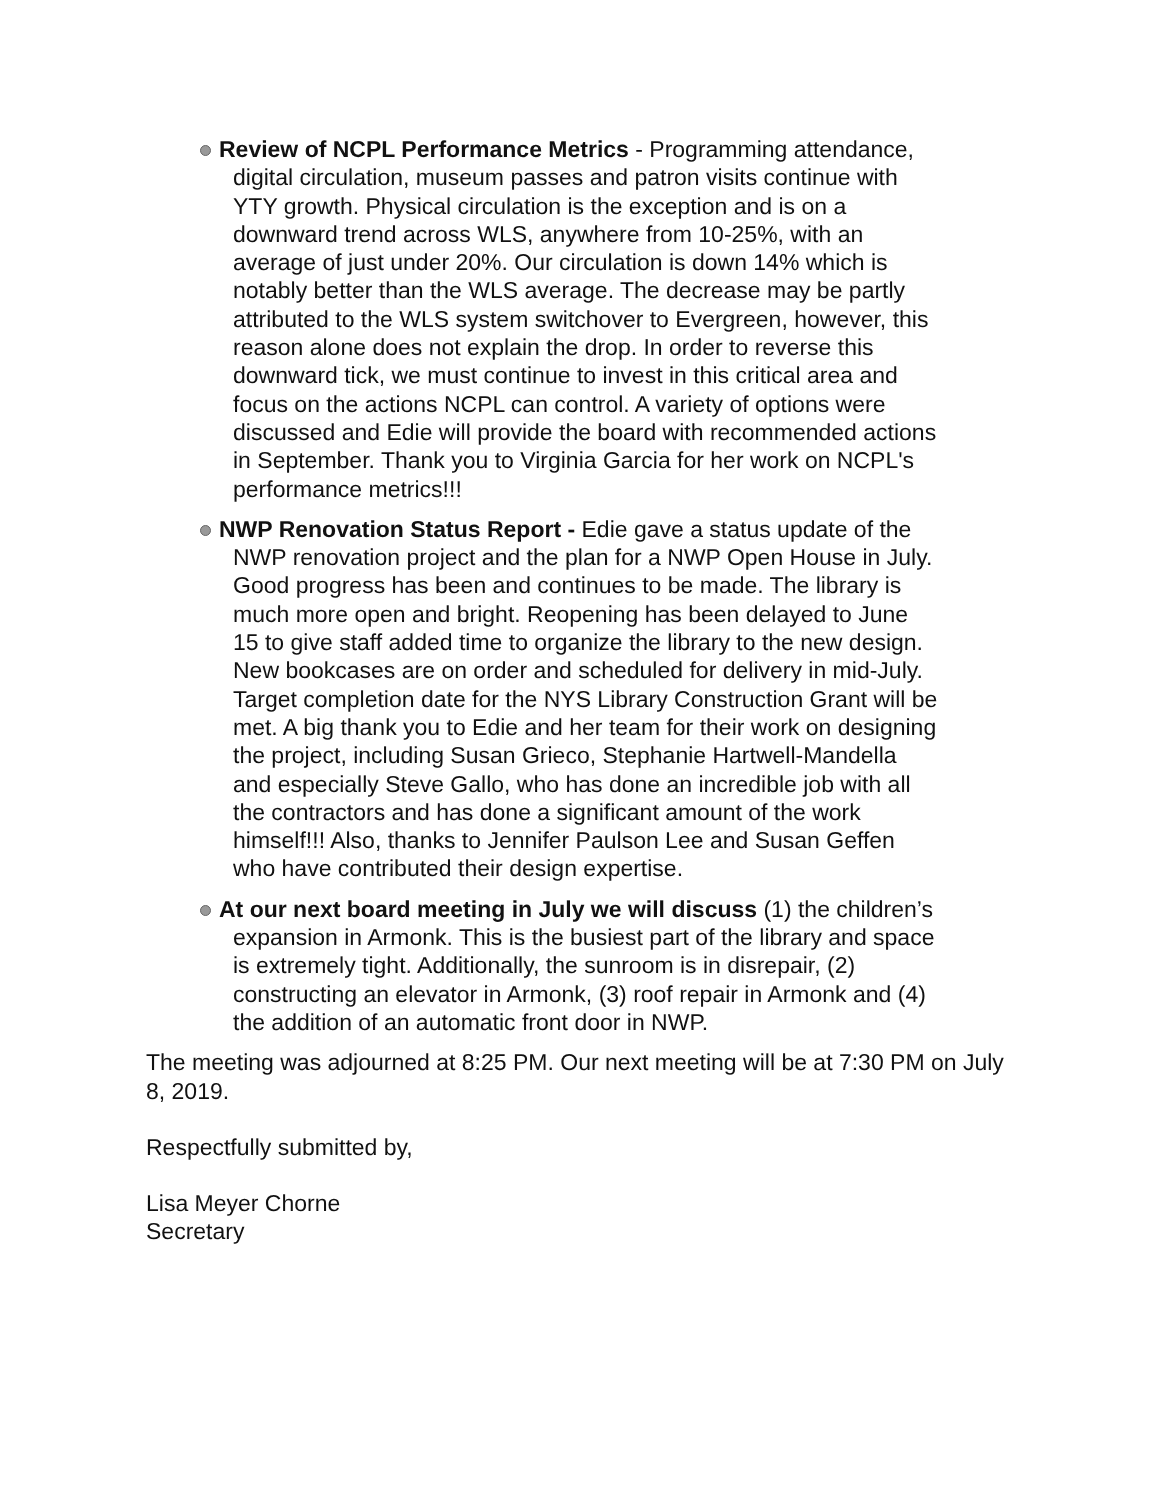Review of NCPL Performance Metrics - Programming attendance, digital circulation, museum passes and patron visits continue with YTY growth. Physical circulation is the exception and is on a downward trend across WLS, anywhere from 10-25%, with an average of just under 20%. Our circulation is down 14% which is notably better than the WLS average. The decrease may be partly attributed to the WLS system switchover to Evergreen, however, this reason alone does not explain the drop. In order to reverse this downward tick, we must continue to invest in this critical area and focus on the actions NCPL can control. A variety of options were discussed and Edie will provide the board with recommended actions in September. Thank you to Virginia Garcia for her work on NCPL's performance metrics!!!
NWP Renovation Status Report - Edie gave a status update of the NWP renovation project and the plan for a NWP Open House in July. Good progress has been and continues to be made. The library is much more open and bright. Reopening has been delayed to June 15 to give staff added time to organize the library to the new design. New bookcases are on order and scheduled for delivery in mid-July. Target completion date for the NYS Library Construction Grant will be met. A big thank you to Edie and her team for their work on designing the project, including Susan Grieco, Stephanie Hartwell-Mandella and especially Steve Gallo, who has done an incredible job with all the contractors and has done a significant amount of the work himself!!! Also, thanks to Jennifer Paulson Lee and Susan Geffen who have contributed their design expertise.
At our next board meeting in July we will discuss (1) the children’s expansion in Armonk. This is the busiest part of the library and space is extremely tight. Additionally, the sunroom is in disrepair, (2) constructing an elevator in Armonk, (3) roof repair in Armonk and (4) the addition of an automatic front door in NWP.
The meeting was adjourned at 8:25 PM. Our next meeting will be at 7:30 PM on July 8, 2019.
Respectfully submitted by,
Lisa Meyer Chorne
Secretary